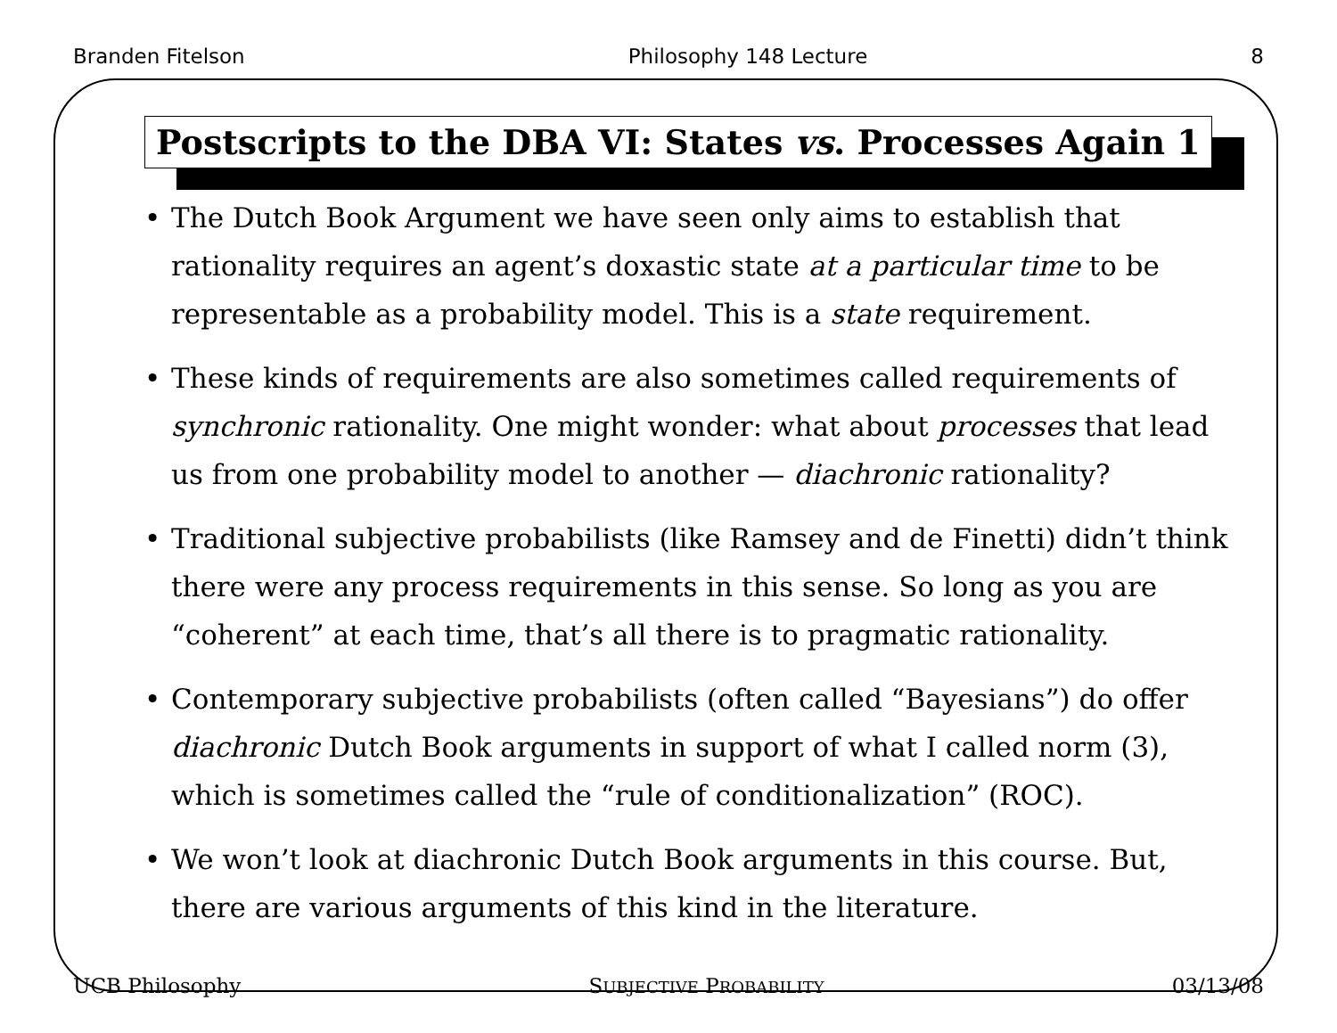Branden Fitelson Philosophy 148 Lecture 8
Postscripts to the DBA VI: States vs. Processes Again 1
• The Dutch Book Argument we have seen only aims to establish that rationality requires an agent’s doxastic state at a particular time to be representable as a probability model. This is a state requirement.
• These kinds of requirements are also sometimes called requirements of synchronic rationality. One might wonder: what about processes that lead us from one probability model to another — diachronic rationality?
• Traditional subjective probabilists (like Ramsey and de Finetti) didn’t think there were any process requirements in this sense. So long as you are “coherent” at each time, that’s all there is to pragmatic rationality.
• Contemporary subjective probabilists (often called “Bayesians”) do offer diachronic Dutch Book arguments in support of what I called norm (3), which is sometimes called the “rule of conditionalization” (ROC).
• We won’t look at diachronic Dutch Book arguments in this course. But, there are various arguments of this kind in the literature.
UCB Philosophy SUBJECTIVE PROBABILITY 03/13/08